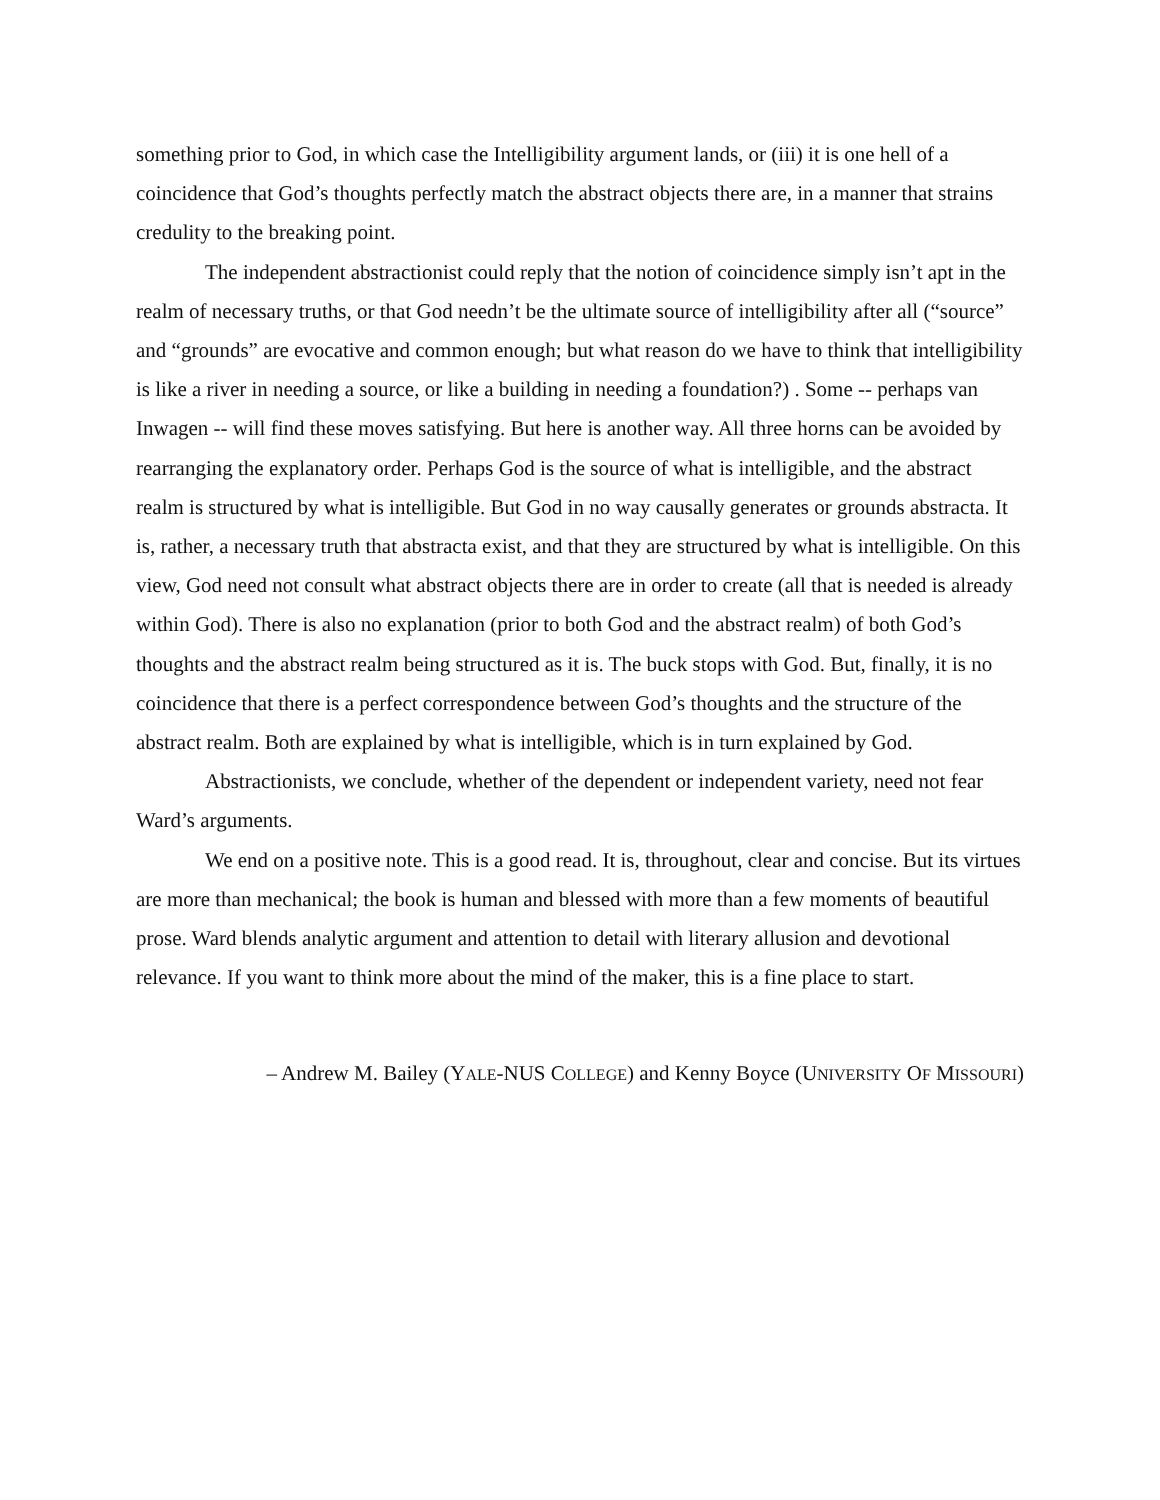something prior to God, in which case the Intelligibility argument lands, or (iii) it is one hell of a coincidence that God’s thoughts perfectly match the abstract objects there are, in a manner that strains credulity to the breaking point.
The independent abstractionist could reply that the notion of coincidence simply isn’t apt in the realm of necessary truths, or that God needn’t be the ultimate source of intelligibility after all (“source” and “grounds” are evocative and common enough; but what reason do we have to think that intelligibility is like a river in needing a source, or like a building in needing a foundation?) . Some -- perhaps van Inwagen -- will find these moves satisfying. But here is another way. All three horns can be avoided by rearranging the explanatory order. Perhaps God is the source of what is intelligible, and the abstract realm is structured by what is intelligible. But God in no way causally generates or grounds abstracta. It is, rather, a necessary truth that abstracta exist, and that they are structured by what is intelligible. On this view, God need not consult what abstract objects there are in order to create (all that is needed is already within God). There is also no explanation (prior to both God and the abstract realm) of both God’s thoughts and the abstract realm being structured as it is. The buck stops with God. But, finally, it is no coincidence that there is a perfect correspondence between God’s thoughts and the structure of the abstract realm. Both are explained by what is intelligible, which is in turn explained by God.
Abstractionists, we conclude, whether of the dependent or independent variety, need not fear Ward’s arguments.
We end on a positive note. This is a good read. It is, throughout, clear and concise. But its virtues are more than mechanical; the book is human and blessed with more than a few moments of beautiful prose. Ward blends analytic argument and attention to detail with literary allusion and devotional relevance. If you want to think more about the mind of the maker, this is a fine place to start.
– Andrew M. Bailey (YALE-NUS COLLEGE) and Kenny Boyce (UNIVERSITY OF MISSOURI)